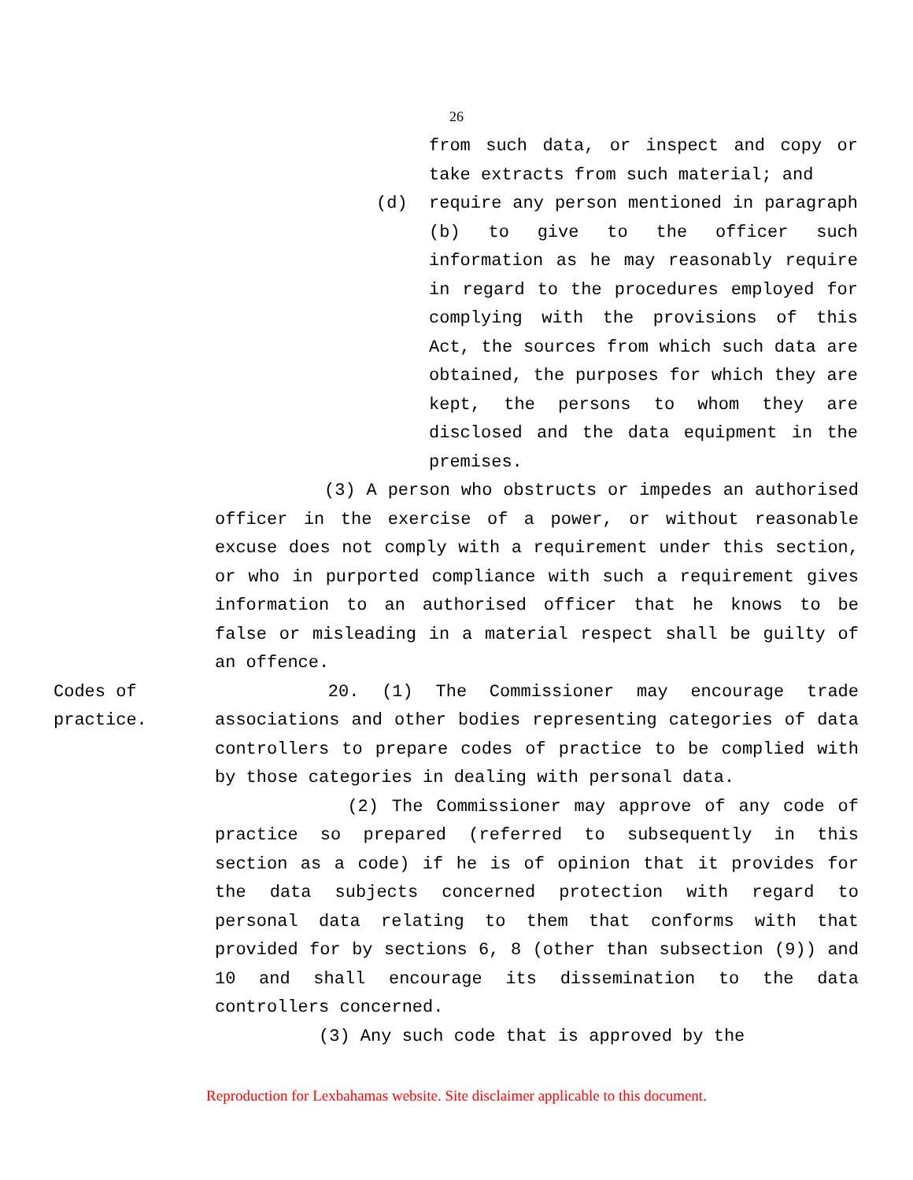26
from such data, or inspect and copy or take extracts from such material; and
(d) require any person mentioned in paragraph (b) to give to the officer such information as he may reasonably require in regard to the procedures employed for complying with the provisions of this Act, the sources from which such data are obtained, the purposes for which they are kept, the persons to whom they are disclosed and the data equipment in the premises.
(3) A person who obstructs or impedes an authorised officer in the exercise of a power, or without reasonable excuse does not comply with a requirement under this section, or who in purported compliance with such a requirement gives information to an authorised officer that he knows to be false or misleading in a material respect shall be guilty of an offence.
Codes of
practice.
20. (1) The Commissioner may encourage trade associations and other bodies representing categories of data controllers to prepare codes of practice to be complied with by those categories in dealing with personal data.
(2) The Commissioner may approve of any code of practice so prepared (referred to subsequently in this section as a code) if he is of opinion that it provides for the data subjects concerned protection with regard to personal data relating to them that conforms with that provided for by sections 6, 8 (other than subsection (9)) and 10 and shall encourage its dissemination to the data controllers concerned.
(3) Any such code that is approved by the
Reproduction for Lexbahamas website. Site disclaimer applicable to this document.